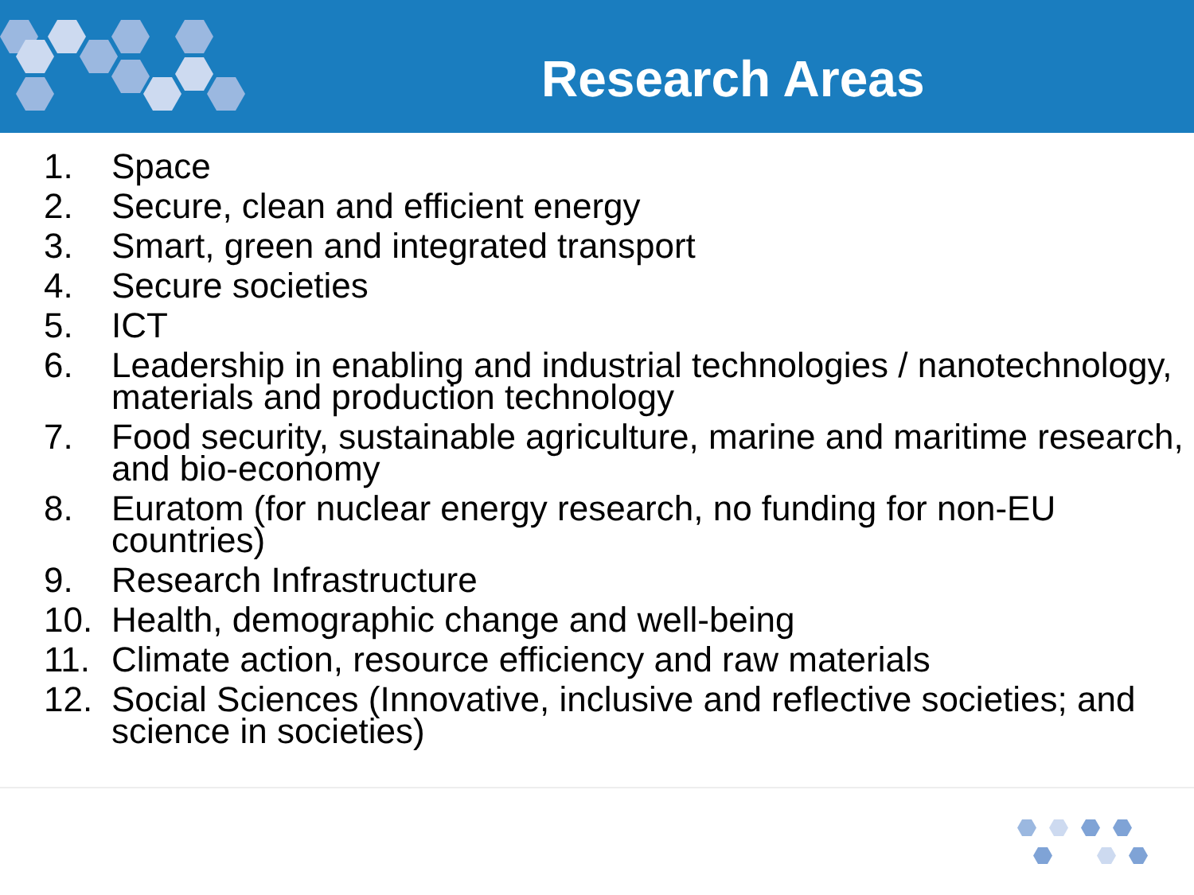Research Areas
1. Space
2. Secure, clean and efficient energy
3. Smart, green and integrated transport
4. Secure societies
5. ICT
6. Leadership in enabling and industrial technologies / nanotechnology, materials and production technology
7. Food security, sustainable agriculture, marine and maritime research, and bio-economy
8. Euratom (for nuclear energy research, no funding for non-EU countries)
9. Research Infrastructure
10. Health, demographic change and well-being
11. Climate action, resource efficiency and raw materials
12. Social Sciences (Innovative, inclusive and reflective societies; and science in societies)